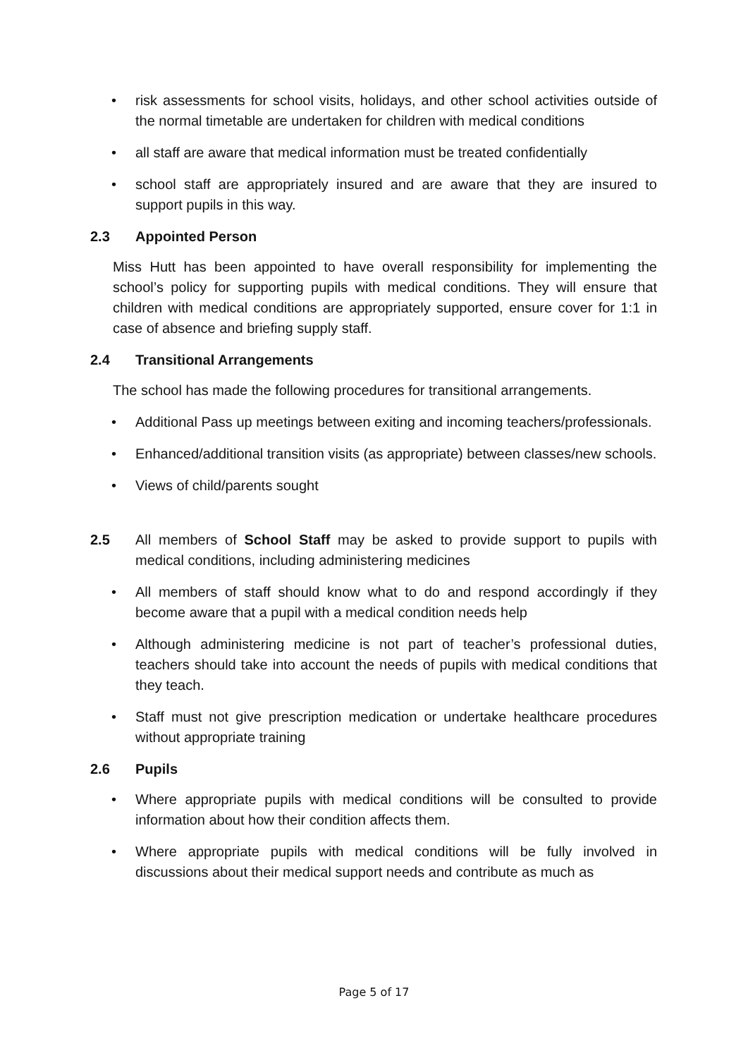• risk assessments for school visits, holidays, and other school activities outside of the normal timetable are undertaken for children with medical conditions
• all staff are aware that medical information must be treated confidentially
• school staff are appropriately insured and are aware that they are insured to support pupils in this way.
2.3 Appointed Person
Miss Hutt has been appointed to have overall responsibility for implementing the school’s policy for supporting pupils with medical conditions. They will ensure that children with medical conditions are appropriately supported, ensure cover for 1:1 in case of absence and briefing supply staff.
2.4 Transitional Arrangements
The school has made the following procedures for transitional arrangements.
• Additional Pass up meetings between exiting and incoming teachers/professionals.
• Enhanced/additional transition visits (as appropriate) between classes/new schools.
• Views of child/parents sought
2.5 All members of School Staff may be asked to provide support to pupils with medical conditions, including administering medicines
• All members of staff should know what to do and respond accordingly if they become aware that a pupil with a medical condition needs help
• Although administering medicine is not part of teacher’s professional duties, teachers should take into account the needs of pupils with medical conditions that they teach.
• Staff must not give prescription medication or undertake healthcare procedures without appropriate training
2.6 Pupils
• Where appropriate pupils with medical conditions will be consulted to provide information about how their condition affects them.
• Where appropriate pupils with medical conditions will be fully involved in discussions about their medical support needs and contribute as much as
Page 5 of 17